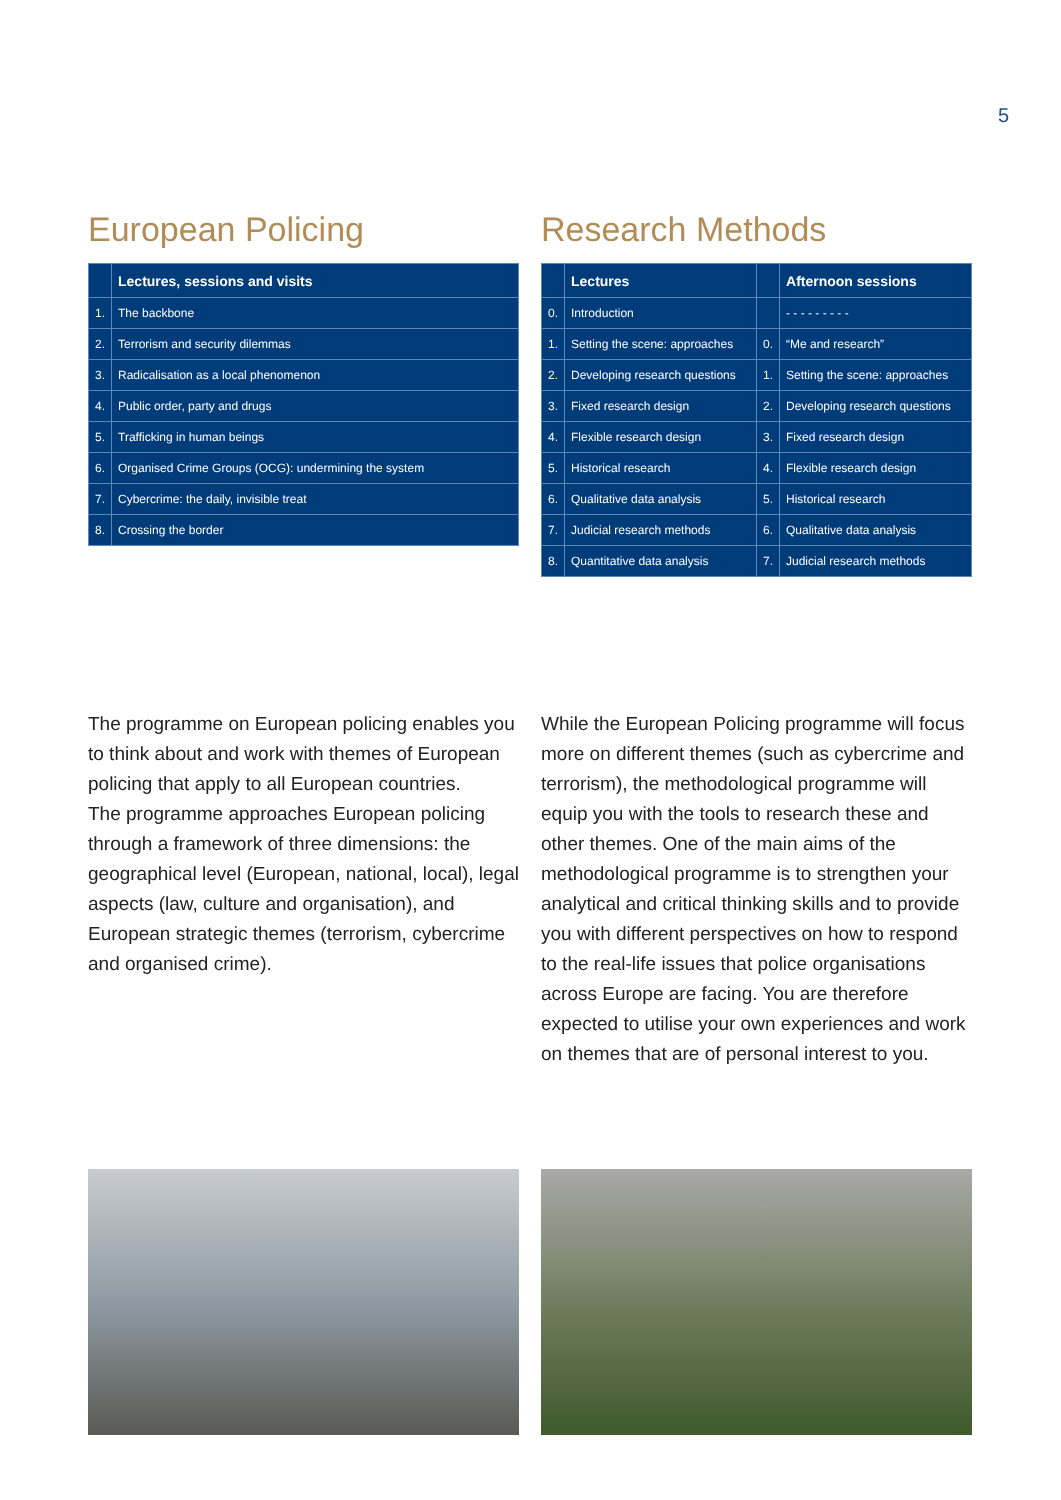5
European Policing
| | Lectures, sessions and visits |
| --- | --- |
| 1. | The backbone |
| 2. | Terrorism and security dilemmas |
| 3. | Radicalisation as a local phenomenon |
| 4. | Public order, party and drugs |
| 5. | Trafficking in human beings |
| 6. | Organised Crime Groups (OCG): undermining the system |
| 7. | Cybercrime: the daily, invisible treat |
| 8. | Crossing the border |
Research Methods
| | Lectures | | Afternoon sessions |
| --- | --- | --- | --- |
| 0. | Introduction | | - - - - - - - - - |
| 1. | Setting the scene: approaches | 0. | “Me and research” |
| 2. | Developing research questions | 1. | Setting the scene: approaches |
| 3. | Fixed research design | 2. | Developing research questions |
| 4. | Flexible research design | 3. | Fixed research design |
| 5. | Historical research | 4. | Flexible research design |
| 6. | Qualitative data analysis | 5. | Historical research |
| 7. | Judicial research methods | 6. | Qualitative data analysis |
| 8. | Quantitative data analysis | 7. | Judicial research methods |
The programme on European policing enables you to think about and work with themes of European policing that apply to all European countries.
The programme approaches European policing through a framework of three dimensions: the geographical level (European, national, local), legal aspects (law, culture and organisation), and European strategic themes (terrorism, cybercrime and organised crime).
While the European Policing programme will focus more on different themes (such as cybercrime and terrorism), the methodological programme will equip you with the tools to research these and other themes. One of the main aims of the methodological programme is to strengthen your analytical and critical thinking skills and to provide you with different perspectives on how to respond to the real-life issues that police organisations across Europe are facing. You are therefore expected to utilise your own experiences and work on themes that are of personal interest to you.